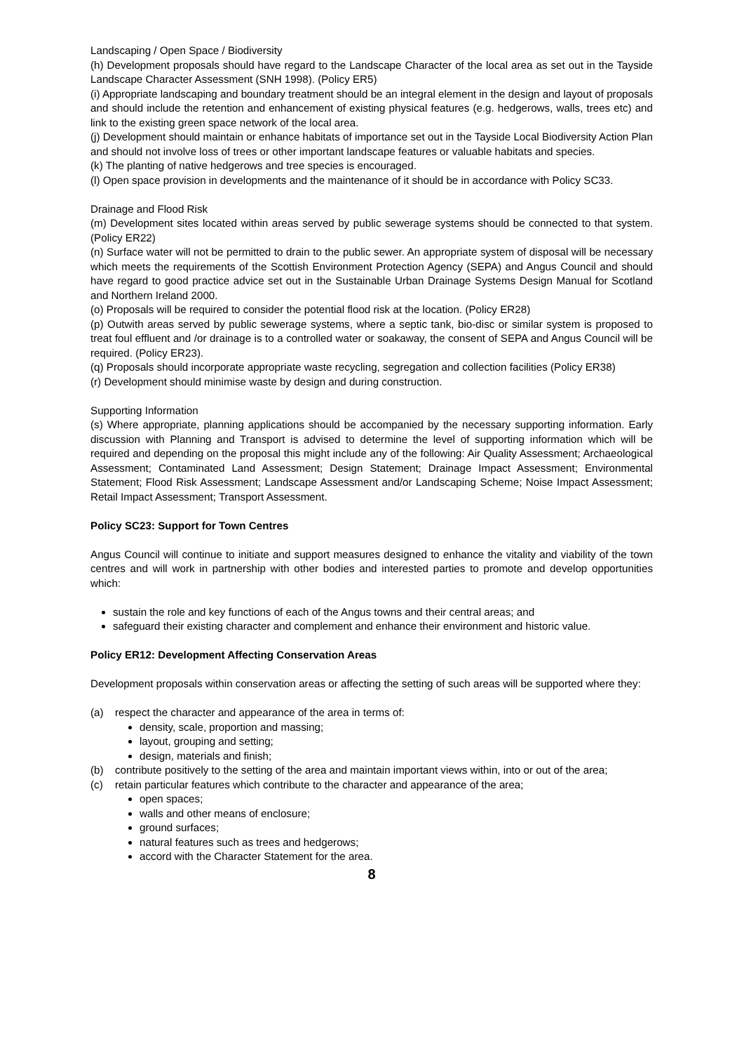Landscaping / Open Space / Biodiversity
(h) Development proposals should have regard to the Landscape Character of the local area as set out in the Tayside Landscape Character Assessment (SNH 1998). (Policy ER5)
(i) Appropriate landscaping and boundary treatment should be an integral element in the design and layout of proposals and should include the retention and enhancement of existing physical features (e.g. hedgerows, walls, trees etc) and link to the existing green space network of the local area.
(j) Development should maintain or enhance habitats of importance set out in the Tayside Local Biodiversity Action Plan and should not involve loss of trees or other important landscape features or valuable habitats and species.
(k) The planting of native hedgerows and tree species is encouraged.
(l) Open space provision in developments and the maintenance of it should be in accordance with Policy SC33.
Drainage and Flood Risk
(m) Development sites located within areas served by public sewerage systems should be connected to that system. (Policy ER22)
(n) Surface water will not be permitted to drain to the public sewer. An appropriate system of disposal will be necessary which meets the requirements of the Scottish Environment Protection Agency (SEPA) and Angus Council and should have regard to good practice advice set out in the Sustainable Urban Drainage Systems Design Manual for Scotland and Northern Ireland 2000.
(o) Proposals will be required to consider the potential flood risk at the location. (Policy ER28)
(p) Outwith areas served by public sewerage systems, where a septic tank, bio-disc or similar system is proposed to treat foul effluent and /or drainage is to a controlled water or soakaway, the consent of SEPA and Angus Council will be required. (Policy ER23).
(q) Proposals should incorporate appropriate waste recycling, segregation and collection facilities (Policy ER38)
(r) Development should minimise waste by design and during construction.
Supporting Information
(s) Where appropriate, planning applications should be accompanied by the necessary supporting information. Early discussion with Planning and Transport is advised to determine the level of supporting information which will be required and depending on the proposal this might include any of the following: Air Quality Assessment; Archaeological Assessment; Contaminated Land Assessment; Design Statement; Drainage Impact Assessment; Environmental Statement; Flood Risk Assessment; Landscape Assessment and/or Landscaping Scheme; Noise Impact Assessment; Retail Impact Assessment; Transport Assessment.
Policy SC23: Support for Town Centres
Angus Council will continue to initiate and support measures designed to enhance the vitality and viability of the town centres and will work in partnership with other bodies and interested parties to promote and develop opportunities which:
sustain the role and key functions of each of the Angus towns and their central areas; and
safeguard their existing character and complement and enhance their environment and historic value.
Policy ER12: Development Affecting Conservation Areas
Development proposals within conservation areas or affecting the setting of such areas will be supported where they:
(a) respect the character and appearance of the area in terms of:
density, scale, proportion and massing;
layout, grouping and setting;
design, materials and finish;
(b) contribute positively to the setting of the area and maintain important views within, into or out of the area;
(c) retain particular features which contribute to the character and appearance of the area;
open spaces;
walls and other means of enclosure;
ground surfaces;
natural features such as trees and hedgerows;
accord with the Character Statement for the area.
8